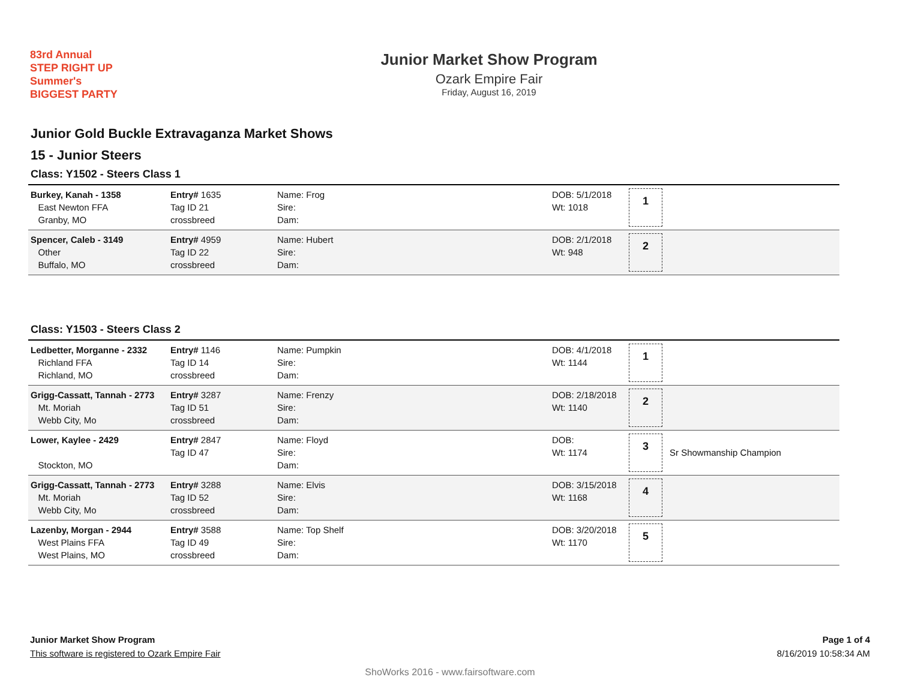83rd Annual
STEP RIGHT UP
Summer's
BIGGEST PARTY
Junior Market Show Program
Ozark Empire Fair
Friday, August 16, 2019
Junior Gold Buckle Extravaganza Market Shows
15 - Junior Steers
Class: Y1502 - Steers Class 1
| Burkey, Kanah - 1358 East Newton FFA Granby, MO | Entry# 1635 Tag ID 21 crossbreed | Name: Frog Sire: Dam: | DOB: 5/1/2018 Wt: 1018 | 1 | |
| Spencer, Caleb - 3149 Other Buffalo, MO | Entry# 4959 Tag ID 22 crossbreed | Name: Hubert Sire: Dam: | DOB: 2/1/2018 Wt: 948 | 2 | |
Class: Y1503 - Steers Class 2
| Ledbetter, Morganne - 2332 Richland FFA Richland, MO | Entry# 1146 Tag ID 14 crossbreed | Name: Pumpkin Sire: Dam: | DOB: 4/1/2018 Wt: 1144 | 1 | |
| Grigg-Cassatt, Tannah - 2773 Mt. Moriah Webb City, Mo | Entry# 3287 Tag ID 51 crossbreed | Name: Frenzy Sire: Dam: | DOB: 2/18/2018 Wt: 1140 | 2 | |
| Lower, Kaylee - 2429 Stockton, MO | Entry# 2847 Tag ID 47 | Name: Floyd Sire: Dam: | DOB: Wt: 1174 | 3 | Sr Showmanship Champion |
| Grigg-Cassatt, Tannah - 2773 Mt. Moriah Webb City, Mo | Entry# 3288 Tag ID 52 crossbreed | Name: Elvis Sire: Dam: | DOB: 3/15/2018 Wt: 1168 | 4 | |
| Lazenby, Morgan - 2944 West Plains FFA West Plains, MO | Entry# 3588 Tag ID 49 crossbreed | Name: Top Shelf Sire: Dam: | DOB: 3/20/2018 Wt: 1170 | 5 | |
Junior Market Show Program Page 1 of 4
This software is registered to Ozark Empire Fair 8/16/2019 10:58:34 AM
ShoWorks 2016 - www.fairsoftware.com